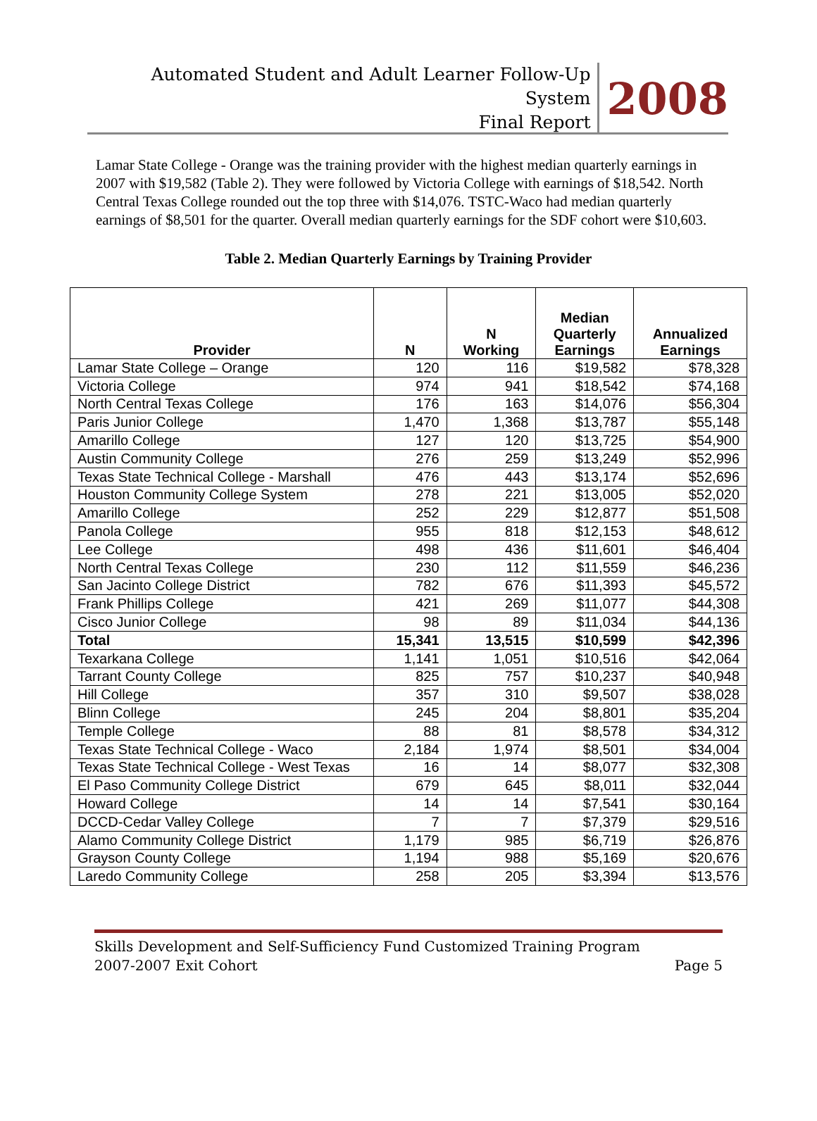Automated Student and Adult Learner Follow-Up System
Final Report
2008
Lamar State College - Orange was the training provider with the highest median quarterly earnings in 2007 with $19,582 (Table 2). They were followed by Victoria College with earnings of $18,542. North Central Texas College rounded out the top three with $14,076. TSTC-Waco had median quarterly earnings of $8,501 for the quarter. Overall median quarterly earnings for the SDF cohort were $10,603.
Table 2. Median Quarterly Earnings by Training Provider
| Provider | N | N Working | Median Quarterly Earnings | Annualized Earnings |
| --- | --- | --- | --- | --- |
| Lamar State College – Orange | 120 | 116 | $19,582 | $78,328 |
| Victoria College | 974 | 941 | $18,542 | $74,168 |
| North Central Texas College | 176 | 163 | $14,076 | $56,304 |
| Paris Junior College | 1,470 | 1,368 | $13,787 | $55,148 |
| Amarillo College | 127 | 120 | $13,725 | $54,900 |
| Austin Community College | 276 | 259 | $13,249 | $52,996 |
| Texas State Technical College - Marshall | 476 | 443 | $13,174 | $52,696 |
| Houston Community College System | 278 | 221 | $13,005 | $52,020 |
| Amarillo College | 252 | 229 | $12,877 | $51,508 |
| Panola College | 955 | 818 | $12,153 | $48,612 |
| Lee College | 498 | 436 | $11,601 | $46,404 |
| North Central Texas College | 230 | 112 | $11,559 | $46,236 |
| San Jacinto College District | 782 | 676 | $11,393 | $45,572 |
| Frank Phillips College | 421 | 269 | $11,077 | $44,308 |
| Cisco Junior College | 98 | 89 | $11,034 | $44,136 |
| Total | 15,341 | 13,515 | $10,599 | $42,396 |
| Texarkana College | 1,141 | 1,051 | $10,516 | $42,064 |
| Tarrant County College | 825 | 757 | $10,237 | $40,948 |
| Hill College | 357 | 310 | $9,507 | $38,028 |
| Blinn College | 245 | 204 | $8,801 | $35,204 |
| Temple College | 88 | 81 | $8,578 | $34,312 |
| Texas State Technical College - Waco | 2,184 | 1,974 | $8,501 | $34,004 |
| Texas State Technical College - West Texas | 16 | 14 | $8,077 | $32,308 |
| El Paso Community College District | 679 | 645 | $8,011 | $32,044 |
| Howard College | 14 | 14 | $7,541 | $30,164 |
| DCCD-Cedar Valley College | 7 | 7 | $7,379 | $29,516 |
| Alamo Community College District | 1,179 | 985 | $6,719 | $26,876 |
| Grayson County College | 1,194 | 988 | $5,169 | $20,676 |
| Laredo Community College | 258 | 205 | $3,394 | $13,576 |
Skills Development and Self-Sufficiency Fund Customized Training Program
2007-2007 Exit Cohort Page 5